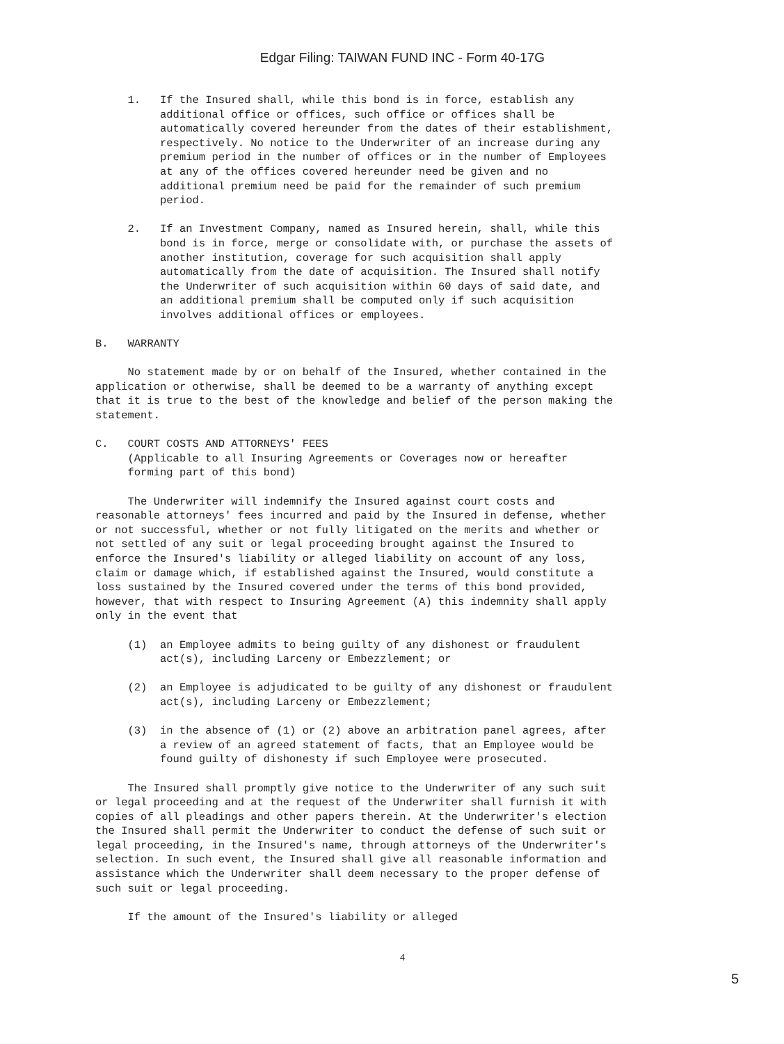Edgar Filing: TAIWAN FUND INC - Form 40-17G
1. If the Insured shall, while this bond is in force, establish any additional office or offices, such office or offices shall be automatically covered hereunder from the dates of their establishment, respectively. No notice to the Underwriter of an increase during any premium period in the number of offices or in the number of Employees at any of the offices covered hereunder need be given and no additional premium need be paid for the remainder of such premium period. 2. If an Investment Company, named as Insured herein, shall, while this bond is in force, merge or consolidate with, or purchase the assets of another institution, coverage for such acquisition shall apply automatically from the date of acquisition. The Insured shall notify the Underwriter of such acquisition within 60 days of said date, and an additional premium shall be computed only if such acquisition involves additional offices or employees. B. WARRANTY No statement made by or on behalf of the Insured, whether contained in the application or otherwise, shall be deemed to be a warranty of anything except that it is true to the best of the knowledge and belief of the person making the statement. C. COURT COSTS AND ATTORNEYS' FEES (Applicable to all Insuring Agreements or Coverages now or hereafter forming part of this bond) The Underwriter will indemnify the Insured against court costs and reasonable attorneys' fees incurred and paid by the Insured in defense, whether or not successful, whether or not fully litigated on the merits and whether or not settled of any suit or legal proceeding brought against the Insured to enforce the Insured's liability or alleged liability on account of any loss, claim or damage which, if established against the Insured, would constitute a loss sustained by the Insured covered under the terms of this bond provided, however, that with respect to Insuring Agreement (A) this indemnity shall apply only in the event that (1) an Employee admits to being guilty of any dishonest or fraudulent act(s), including Larceny or Embezzlement; or (2) an Employee is adjudicated to be guilty of any dishonest or fraudulent act(s), including Larceny or Embezzlement; (3) in the absence of (1) or (2) above an arbitration panel agrees, after a review of an agreed statement of facts, that an Employee would be found guilty of dishonesty if such Employee were prosecuted. The Insured shall promptly give notice to the Underwriter of any such suit or legal proceeding and at the request of the Underwriter shall furnish it with copies of all pleadings and other papers therein. At the Underwriter's election the Insured shall permit the Underwriter to conduct the defense of such suit or legal proceeding, in the Insured's name, through attorneys of the Underwriter's selection. In such event, the Insured shall give all reasonable information and assistance which the Underwriter shall deem necessary to the proper defense of such suit or legal proceeding. If the amount of the Insured's liability or alleged
4
5